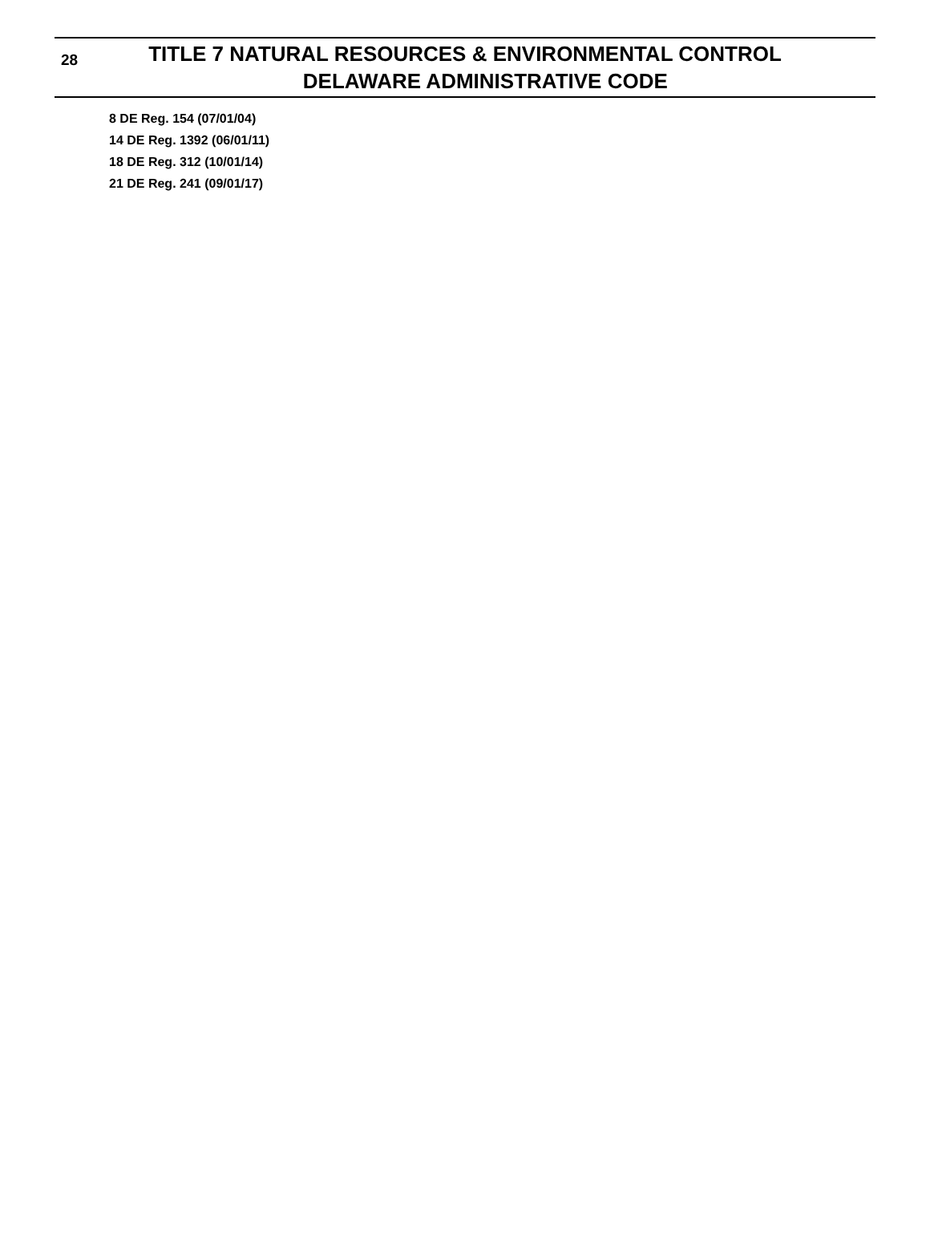28
TITLE 7 NATURAL RESOURCES & ENVIRONMENTAL CONTROL
DELAWARE ADMINISTRATIVE CODE
8 DE Reg. 154 (07/01/04)
14 DE Reg. 1392 (06/01/11)
18 DE Reg. 312 (10/01/14)
21 DE Reg. 241 (09/01/17)